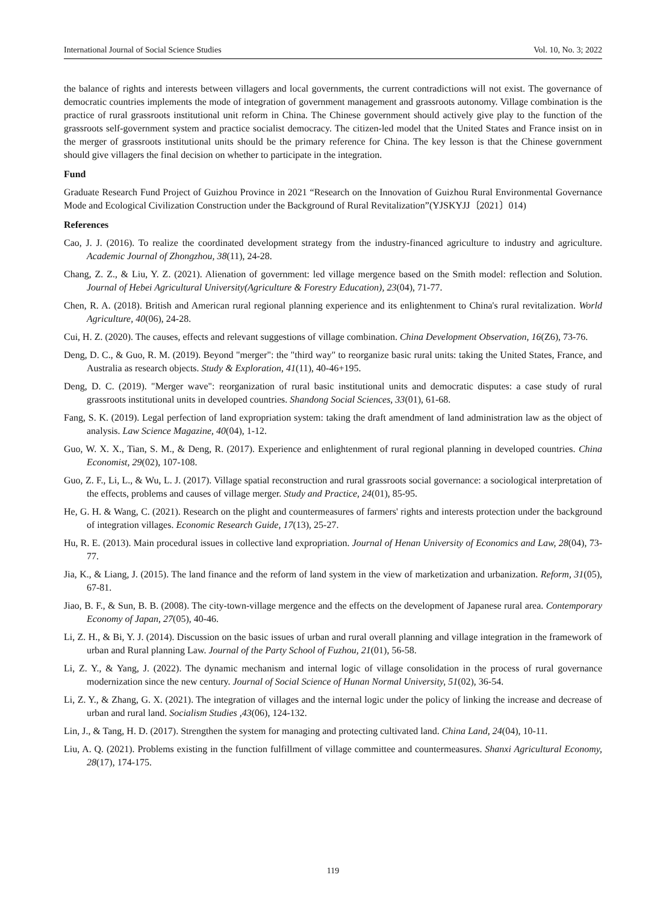International Journal of Social Science Studies Vol. 10, No. 3; 2022
the balance of rights and interests between villagers and local governments, the current contradictions will not exist. The governance of democratic countries implements the mode of integration of government management and grassroots autonomy. Village combination is the practice of rural grassroots institutional unit reform in China. The Chinese government should actively give play to the function of the grassroots self-government system and practice socialist democracy. The citizen-led model that the United States and France insist on in the merger of grassroots institutional units should be the primary reference for China. The key lesson is that the Chinese government should give villagers the final decision on whether to participate in the integration.
Fund
Graduate Research Fund Project of Guizhou Province in 2021 “Research on the Innovation of Guizhou Rural Environmental Governance Mode and Ecological Civilization Construction under the Background of Rural Revitalization”(YJSKYJJ〔2021〕014)
References
Cao, J. J. (2016). To realize the coordinated development strategy from the industry-financed agriculture to industry and agriculture. Academic Journal of Zhongzhou, 38(11), 24-28.
Chang, Z. Z., & Liu, Y. Z. (2021). Alienation of government: led village mergence based on the Smith model: reflection and Solution. Journal of Hebei Agricultural University(Agriculture & Forestry Education), 23(04), 71-77.
Chen, R. A. (2018). British and American rural regional planning experience and its enlightenment to China's rural revitalization. World Agriculture, 40(06), 24-28.
Cui, H. Z. (2020). The causes, effects and relevant suggestions of village combination. China Development Observation, 16(Z6), 73-76.
Deng, D. C., & Guo, R. M. (2019). Beyond "merger": the "third way" to reorganize basic rural units: taking the United States, France, and Australia as research objects. Study & Exploration, 41(11), 40-46+195.
Deng, D. C. (2019). "Merger wave": reorganization of rural basic institutional units and democratic disputes: a case study of rural grassroots institutional units in developed countries. Shandong Social Sciences, 33(01), 61-68.
Fang, S. K. (2019). Legal perfection of land expropriation system: taking the draft amendment of land administration law as the object of analysis. Law Science Magazine, 40(04), 1-12.
Guo, W. X. X., Tian, S. M., & Deng, R. (2017). Experience and enlightenment of rural regional planning in developed countries. China Economist, 29(02), 107-108.
Guo, Z. F., Li, L., & Wu, L. J. (2017). Village spatial reconstruction and rural grassroots social governance: a sociological interpretation of the effects, problems and causes of village merger. Study and Practice, 24(01), 85-95.
He, G. H. & Wang, C. (2021). Research on the plight and countermeasures of farmers' rights and interests protection under the background of integration villages. Economic Research Guide, 17(13), 25-27.
Hu, R. E. (2013). Main procedural issues in collective land expropriation. Journal of Henan University of Economics and Law, 28(04), 73-77.
Jia, K., & Liang, J. (2015). The land finance and the reform of land system in the view of marketization and urbanization. Reform, 31(05), 67-81.
Jiao, B. F., & Sun, B. B. (2008). The city-town-village mergence and the effects on the development of Japanese rural area. Contemporary Economy of Japan, 27(05), 40-46.
Li, Z. H., & Bi, Y. J. (2014). Discussion on the basic issues of urban and rural overall planning and village integration in the framework of urban and Rural planning Law. Journal of the Party School of Fuzhou, 21(01), 56-58.
Li, Z. Y., & Yang, J. (2022). The dynamic mechanism and internal logic of village consolidation in the process of rural governance modernization since the new century. Journal of Social Science of Hunan Normal University, 51(02), 36-54.
Li, Z. Y., & Zhang, G. X. (2021). The integration of villages and the internal logic under the policy of linking the increase and decrease of urban and rural land. Socialism Studies ,43(06), 124-132.
Lin, J., & Tang, H. D. (2017). Strengthen the system for managing and protecting cultivated land. China Land, 24(04), 10-11.
Liu, A. Q. (2021). Problems existing in the function fulfillment of village committee and countermeasures. Shanxi Agricultural Economy, 28(17), 174-175.
119